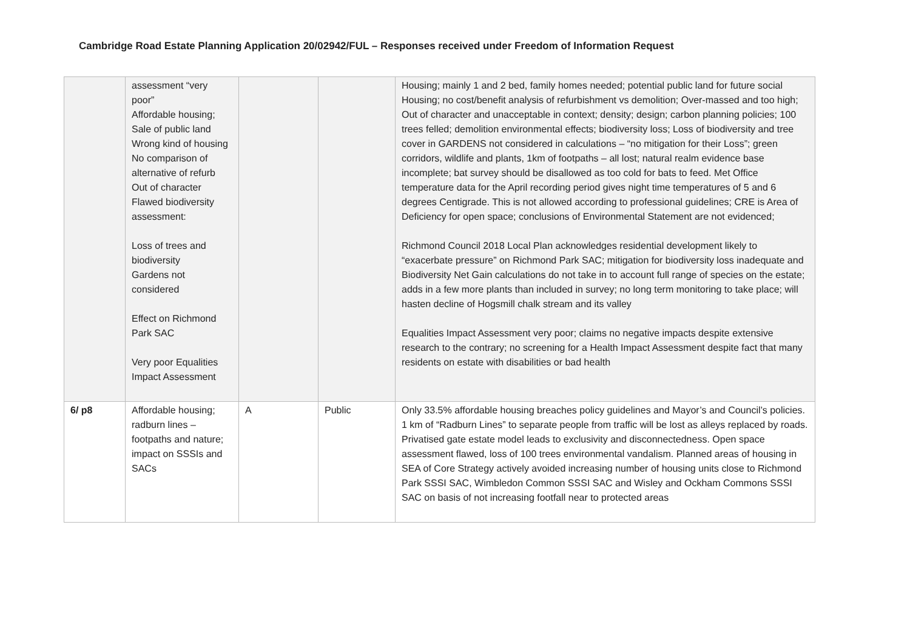Cambridge Road Estate Planning Application 20/02942/FUL – Responses received under Freedom of Information Request
| | assessment “very poor” Affordable housing; Sale of public land Wrong kind of housing No comparison of alternative of refurb Out of character Flawed biodiversity assessment: Loss of trees and biodiversity Gardens not considered Effect on Richmond Park SAC Very poor Equalities Impact Assessment | | | Housing; mainly 1 and 2 bed, family homes needed; potential public land for future social Housing; no cost/benefit analysis of refurbishment vs demolition; Over-massed and too high; Out of character and unacceptable in context; density; design; carbon planning policies; 100 trees felled; demolition environmental effects; biodiversity loss; Loss of biodiversity and tree cover in GARDENS not considered in calculations – “no mitigation for their Loss”; green corridors, wildlife and plants, 1km of footpaths – all lost; natural realm evidence base incomplete; bat survey should be disallowed as too cold for bats to feed. Met Office temperature data for the April recording period gives night time temperatures of 5 and 6 degrees Centigrade. This is not allowed according to professional guidelines; CRE is Area of Deficiency for open space; conclusions of Environmental Statement are not evidenced; Richmond Council 2018 Local Plan acknowledges residential development likely to “exacerbate pressure” on Richmond Park SAC; mitigation for biodiversity loss inadequate and Biodiversity Net Gain calculations do not take in to account full range of species on the estate; adds in a few more plants than included in survey; no long term monitoring to take place; will hasten decline of Hogsmill chalk stream and its valley Equalities Impact Assessment very poor; claims no negative impacts despite extensive research to the contrary; no screening for a Health Impact Assessment despite fact that many residents on estate with disabilities or bad health |
| 6/ p8 | Affordable housing; radburn lines – footpaths and nature; impact on SSSIs and SACs | A | Public | Only 33.5% affordable housing breaches policy guidelines and Mayor’s and Council’s policies. 1 km of “Radburn Lines” to separate people from traffic will be lost as alleys replaced by roads. Privatised gate estate model leads to exclusivity and disconnectedness. Open space assessment flawed, loss of 100 trees environmental vandalism. Planned areas of housing in SEA of Core Strategy actively avoided increasing number of housing units close to Richmond Park SSSI SAC, Wimbledon Common SSSI SAC and Wisley and Ockham Commons SSSI SAC on basis of not increasing footfall near to protected areas |